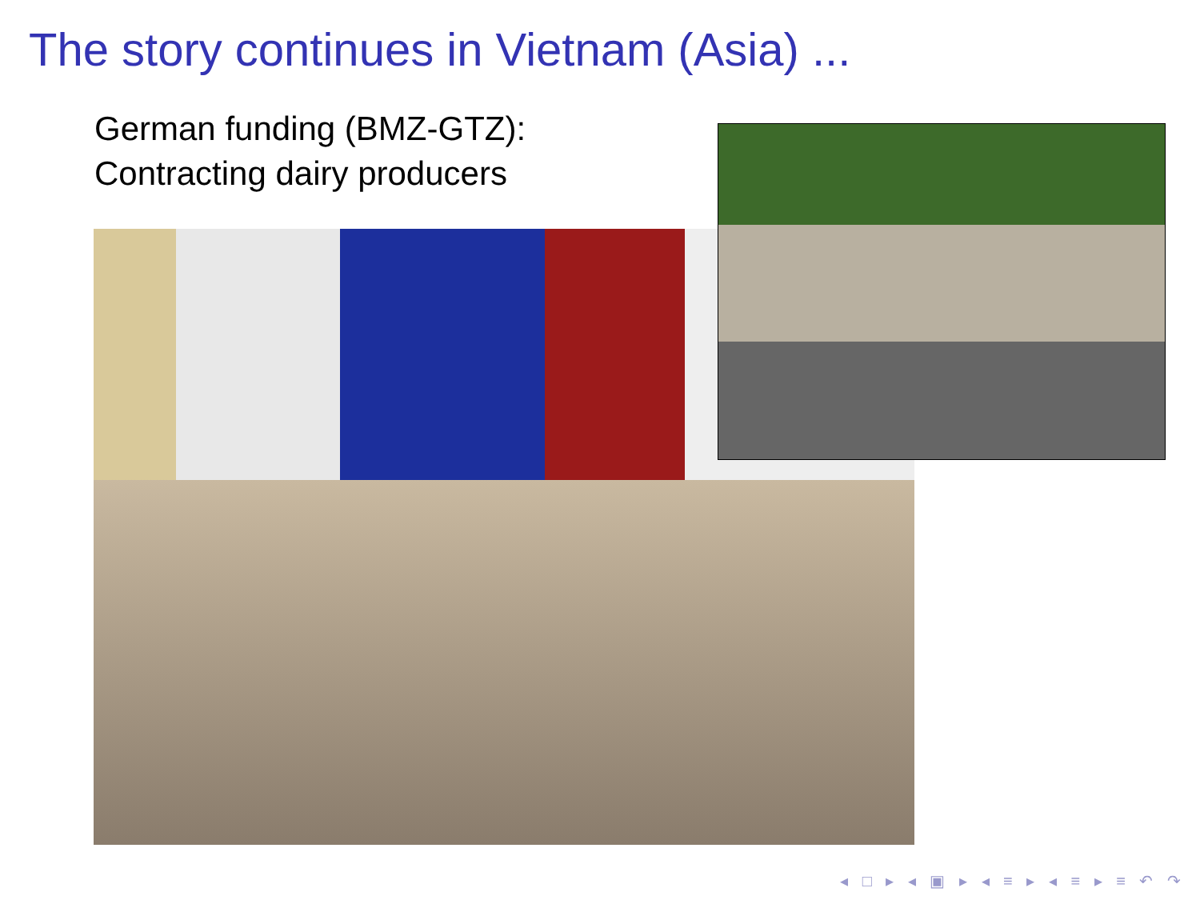The story continues in Vietnam (Asia) ...
German funding (BMZ-GTZ):
Contracting dairy producers
◂ □ ▸ ◂ ▣ ▸ ◂ ≡ ▸ ◂ ≡ ▸ ≡ ↶ ↷